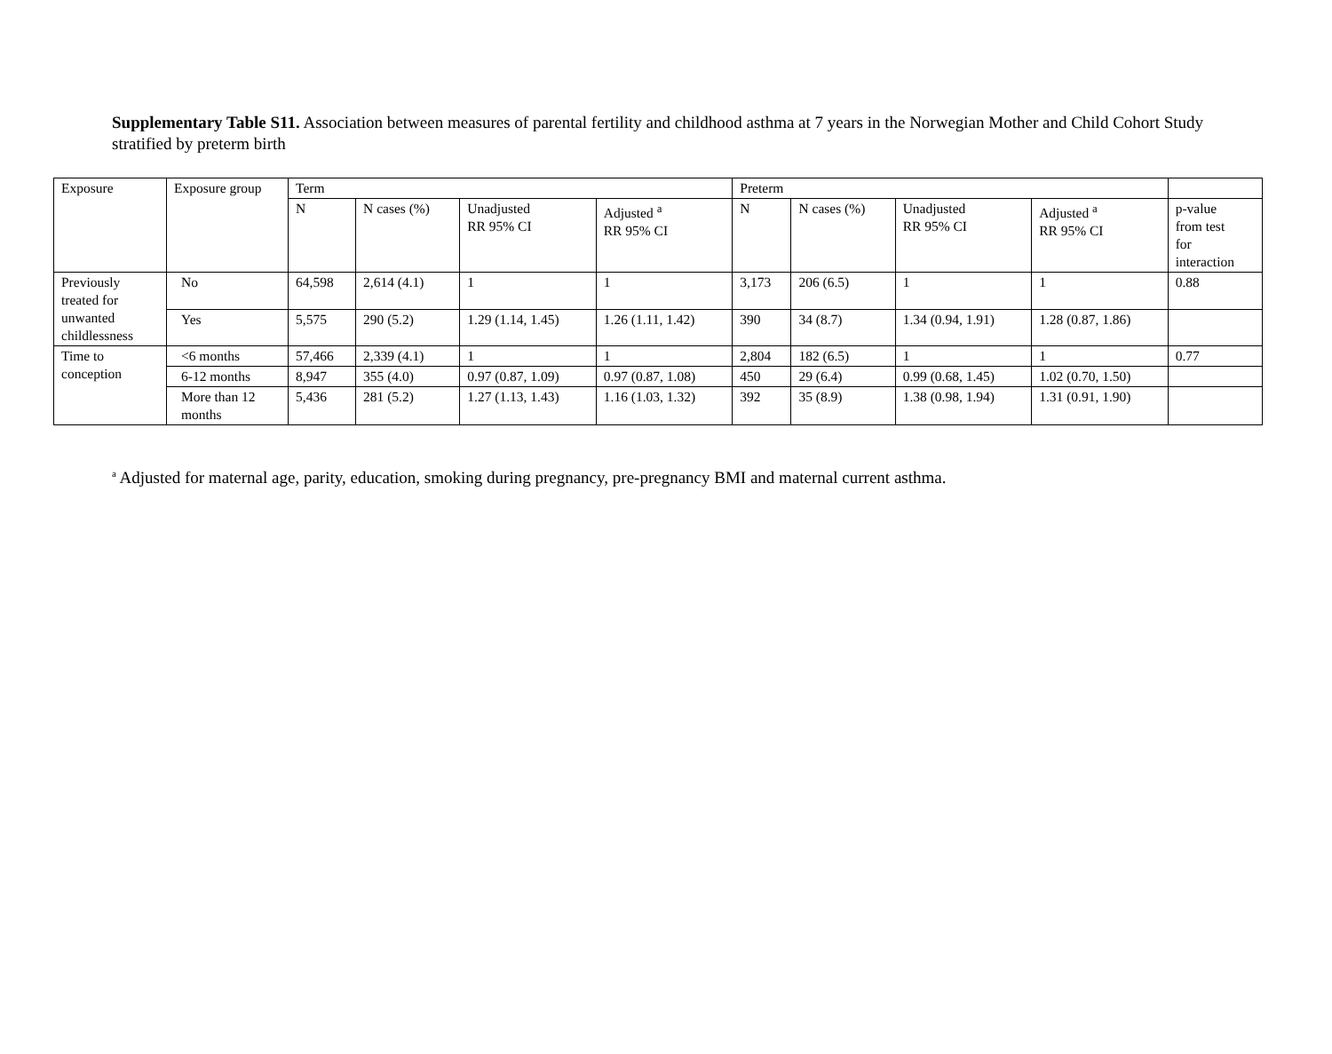Supplementary Table S11. Association between measures of parental fertility and childhood asthma at 7 years in the Norwegian Mother and Child Cohort Study stratified by preterm birth
| Exposure | Exposure group | Term | | | | Preterm | | | | |
| --- | --- | --- | --- | --- | --- | --- | --- | --- | --- | --- |
| | | N | N cases (%) | Unadjusted RR 95% CI | Adjusted <sup>a</sup> RR 95% CI | N | N cases (%) | Unadjusted RR 95% CI | Adjusted <sup>a</sup> RR 95% CI | p-value from test for interaction |
| Previously treated for unwanted childlessness | No | 64,598 | 2,614 (4.1) | 1 | 1 | 3,173 | 206 (6.5) | 1 | 1 | 0.88 |
| | Yes | 5,575 | 290 (5.2) | 1.29 (1.14, 1.45) | 1.26 (1.11, 1.42) | 390 | 34 (8.7) | 1.34 (0.94, 1.91) | 1.28 (0.87, 1.86) | |
| Time to conception | <6 months | 57,466 | 2,339 (4.1) | 1 | 1 | 2,804 | 182 (6.5) | 1 | 1 | 0.77 |
| | 6-12 months | 8,947 | 355 (4.0) | 0.97 (0.87, 1.09) | 0.97 (0.87, 1.08) | 450 | 29 (6.4) | 0.99 (0.68, 1.45) | 1.02 (0.70, 1.50) | |
| | More than 12 months | 5,436 | 281 (5.2) | 1.27 (1.13, 1.43) | 1.16 (1.03, 1.32) | 392 | 35 (8.9) | 1.38 (0.98, 1.94) | 1.31 (0.91, 1.90) | |
<sup>a</sup> Adjusted for maternal age, parity, education, smoking during pregnancy, pre-pregnancy BMI and maternal current asthma.